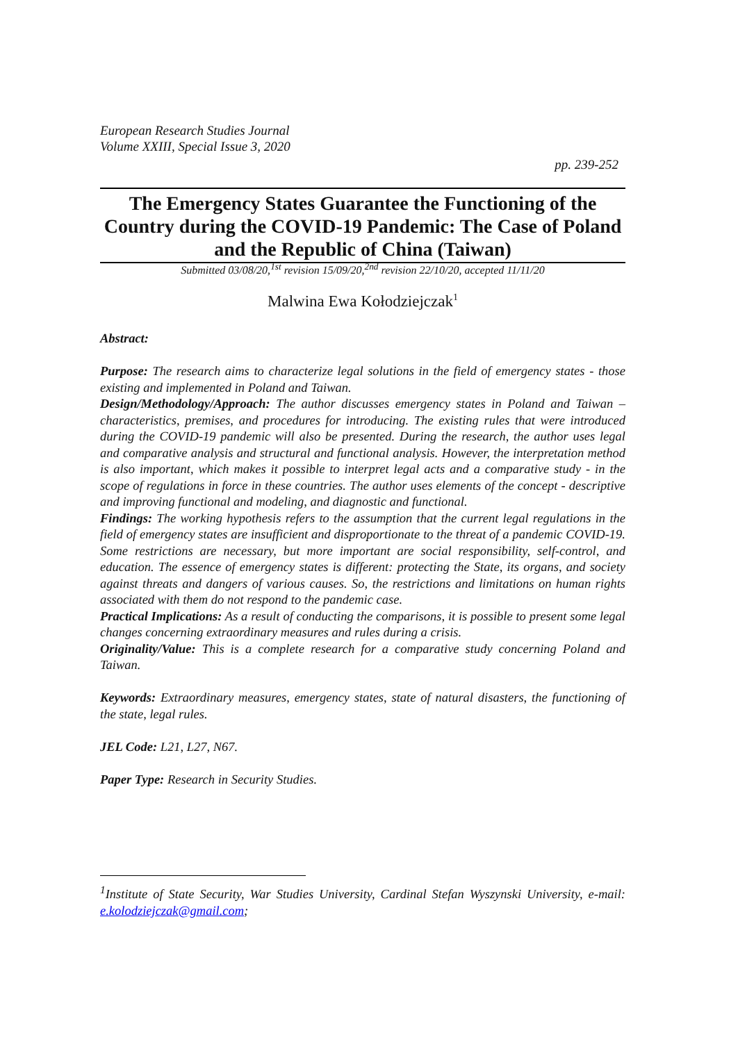European Research Studies Journal
Volume XXIII, Special Issue 3, 2020
pp. 239-252
The Emergency States Guarantee the Functioning of the Country during the COVID-19 Pandemic: The Case of Poland and the Republic of China (Taiwan)
Submitted 03/08/20,<sup>1st</sup> revision 15/09/20,<sup>2nd</sup> revision 22/10/20, accepted 11/11/20
Malwina Ewa Kołodziejczak<sup>1</sup>
Abstract:
Purpose: The research aims to characterize legal solutions in the field of emergency states - those existing and implemented in Poland and Taiwan.
Design/Methodology/Approach: The author discusses emergency states in Poland and Taiwan – characteristics, premises, and procedures for introducing. The existing rules that were introduced during the COVID-19 pandemic will also be presented. During the research, the author uses legal and comparative analysis and structural and functional analysis. However, the interpretation method is also important, which makes it possible to interpret legal acts and a comparative study - in the scope of regulations in force in these countries. The author uses elements of the concept - descriptive and improving functional and modeling, and diagnostic and functional.
Findings: The working hypothesis refers to the assumption that the current legal regulations in the field of emergency states are insufficient and disproportionate to the threat of a pandemic COVID-19. Some restrictions are necessary, but more important are social responsibility, self-control, and education. The essence of emergency states is different: protecting the State, its organs, and society against threats and dangers of various causes. So, the restrictions and limitations on human rights associated with them do not respond to the pandemic case.
Practical Implications: As a result of conducting the comparisons, it is possible to present some legal changes concerning extraordinary measures and rules during a crisis.
Originality/Value: This is a complete research for a comparative study concerning Poland and Taiwan.
Keywords: Extraordinary measures, emergency states, state of natural disasters, the functioning of the state, legal rules.
JEL Code: L21, L27, N67.
Paper Type: Research in Security Studies.
<sup>1</sup> Institute of State Security, War Studies University, Cardinal Stefan Wyszynski University, e-mail: e.kolodziejczak@gmail.com;